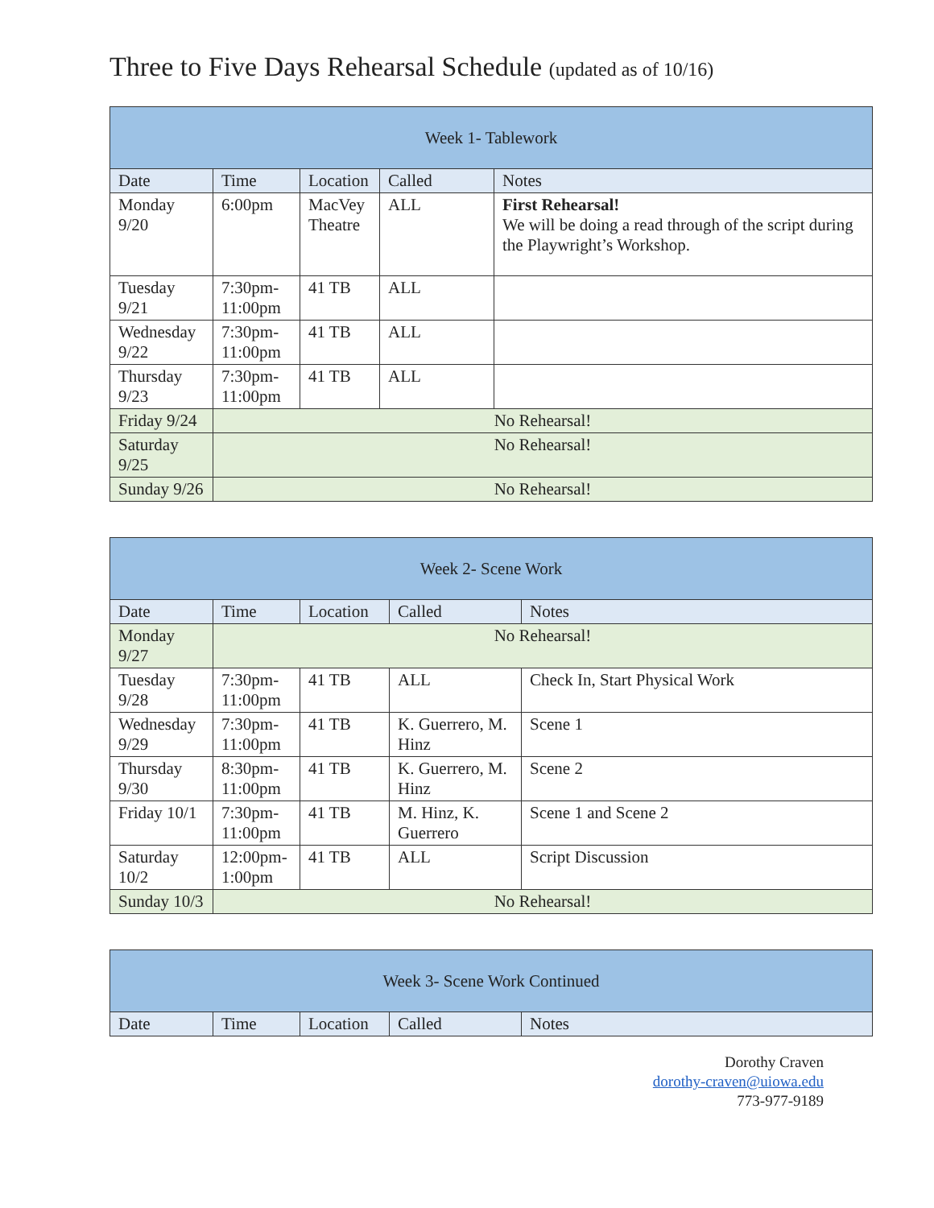Three to Five Days Rehearsal Schedule (updated as of 10/16)
| Week 1- Tablework | | | | |
| Date | Time | Location | Called | Notes |
| Monday 9/20 | 6:00pm | MacVey Theatre | ALL | First Rehearsal! We will be doing a read through of the script during the Playwright’s Workshop. |
| Tuesday 9/21 | 7:30pm-11:00pm | 41 TB | ALL | |
| Wednesday 9/22 | 7:30pm-11:00pm | 41 TB | ALL | |
| Thursday 9/23 | 7:30pm-11:00pm | 41 TB | ALL | |
| Friday 9/24 | No Rehearsal! | | | |
| Saturday 9/25 | No Rehearsal! | | | |
| Sunday 9/26 | No Rehearsal! | | | |
| Week 2- Scene Work | | | | |
| Date | Time | Location | Called | Notes |
| Monday 9/27 | No Rehearsal! | | | |
| Tuesday 9/28 | 7:30pm-11:00pm | 41 TB | ALL | Check In, Start Physical Work |
| Wednesday 9/29 | 7:30pm-11:00pm | 41 TB | K. Guerrero, M. Hinz | Scene 1 |
| Thursday 9/30 | 8:30pm-11:00pm | 41 TB | K. Guerrero, M. Hinz | Scene 2 |
| Friday 10/1 | 7:30pm-11:00pm | 41 TB | M. Hinz, K. Guerrero | Scene 1 and Scene 2 |
| Saturday 10/2 | 12:00pm-1:00pm | 41 TB | ALL | Script Discussion |
| Sunday 10/3 | No Rehearsal! | | | |
| Week 3- Scene Work Continued | | | | |
| Date | Time | Location | Called | Notes |
Dorothy Craven
dorothy-craven@uiowa.edu
773-977-9189